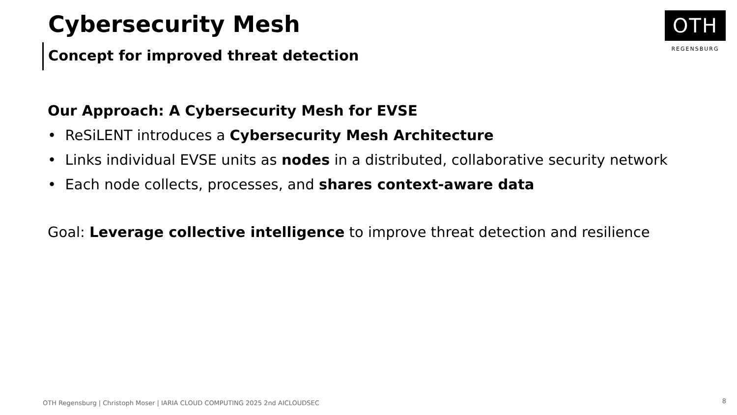Cybersecurity Mesh
Concept for improved threat detection
OTH
REGENSBURG
Our Approach: A Cybersecurity Mesh for EVSE
• ReSiLENT introduces a Cybersecurity Mesh Architecture
• Links individual EVSE units as nodes in a distributed, collaborative security network
• Each node collects, processes, and shares context-aware data
Goal: Leverage collective intelligence to improve threat detection and resilience
OTH Regensburg | Christoph Moser | IARIA CLOUD COMPUTING 2025 2nd AICLOUDSEC
8